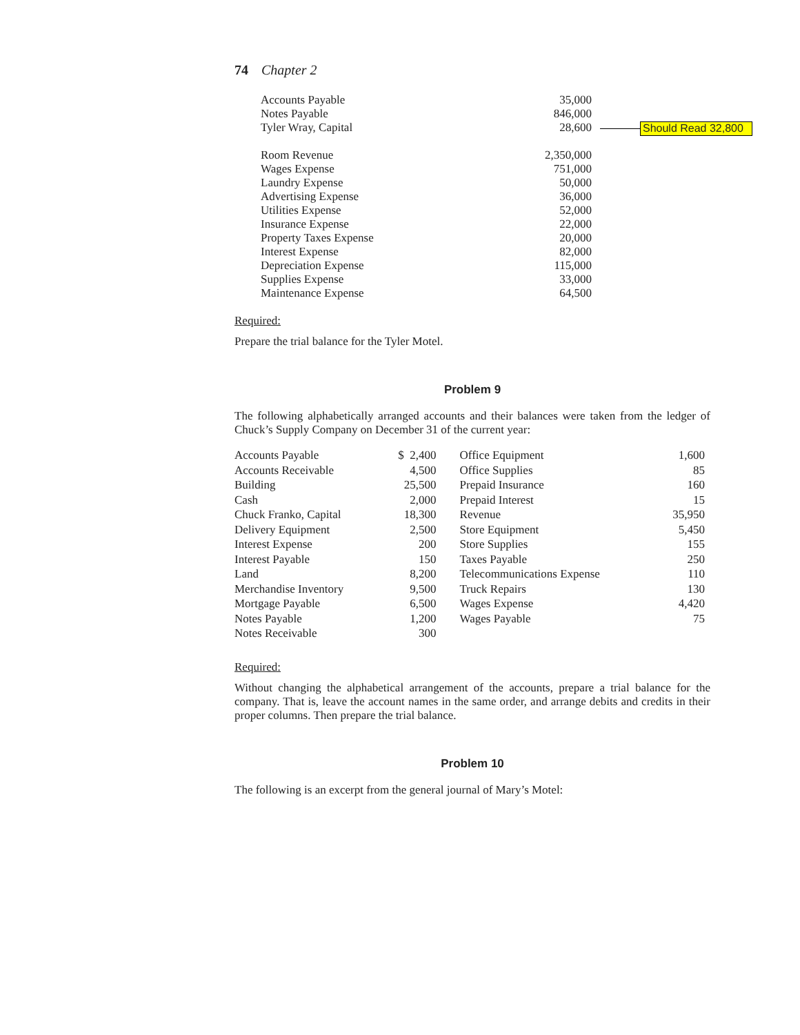Should Read 32,800
74 Chapter 2
| Accounts Payable | 35,000 |
| Notes Payable | 846,000 |
| Tyler Wray, Capital | 28,600 |
| Room Revenue | 2,350,000 |
| Wages Expense | 751,000 |
| Laundry Expense | 50,000 |
| Advertising Expense | 36,000 |
| Utilities Expense | 52,000 |
| Insurance Expense | 22,000 |
| Property Taxes Expense | 20,000 |
| Interest Expense | 82,000 |
| Depreciation Expense | 115,000 |
| Supplies Expense | 33,000 |
| Maintenance Expense | 64,500 |
Required:
Prepare the trial balance for the Tyler Motel.
Problem 9
The following alphabetically arranged accounts and their balances were taken from the ledger of Chuck’s Supply Company on December 31 of the current year:
| Accounts Payable | $ 2,400 | Office Equipment | 1,600 |
| Accounts Receivable | 4,500 | Office Supplies | 85 |
| Building | 25,500 | Prepaid Insurance | 160 |
| Cash | 2,000 | Prepaid Interest | 15 |
| Chuck Franko, Capital | 18,300 | Revenue | 35,950 |
| Delivery Equipment | 2,500 | Store Equipment | 5,450 |
| Interest Expense | 200 | Store Supplies | 155 |
| Interest Payable | 150 | Taxes Payable | 250 |
| Land | 8,200 | Telecommunications Expense | 110 |
| Merchandise Inventory | 9,500 | Truck Repairs | 130 |
| Mortgage Payable | 6,500 | Wages Expense | 4,420 |
| Notes Payable | 1,200 | Wages Payable | 75 |
| Notes Receivable | 300 | | |
Required:
Without changing the alphabetical arrangement of the accounts, prepare a trial balance for the company. That is, leave the account names in the same order, and arrange debits and credits in their proper columns. Then prepare the trial balance.
Problem 10
The following is an excerpt from the general journal of Mary’s Motel: